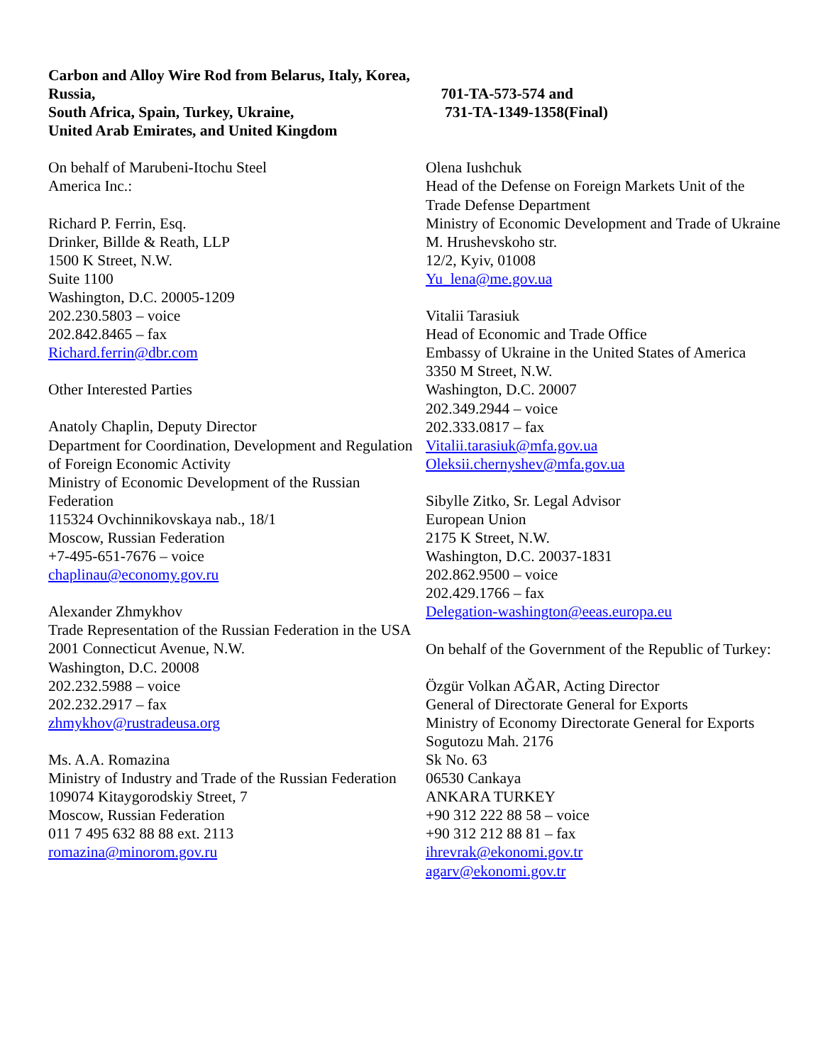Carbon and Alloy Wire Rod from Belarus, Italy, Korea, Russia,
South Africa, Spain, Turkey, Ukraine,
United Arab Emirates, and United Kingdom
701-TA-573-574 and
731-TA-1349-1358(Final)
On behalf of Marubeni-Itochu Steel
America Inc.:
Richard P. Ferrin, Esq.
Drinker, Billde & Reath, LLP
1500 K Street, N.W.
Suite 1100
Washington, D.C. 20005-1209
202.230.5803 – voice
202.842.8465 – fax
Richard.ferrin@dbr.com
Other Interested Parties
Anatoly Chaplin, Deputy Director
Department for Coordination, Development and Regulation of Foreign Economic Activity
Ministry of Economic Development of the Russian Federation
115324 Ovchinnikovskaya nab., 18/1
Moscow, Russian Federation
+7-495-651-7676 – voice
chaplinau@economy.gov.ru
Alexander Zhmykhov
Trade Representation of the Russian Federation in the USA
2001 Connecticut Avenue, N.W.
Washington, D.C. 20008
202.232.5988 – voice
202.232.2917 – fax
zhmykhov@rustradeusa.org
Ms. A.A. Romazina
Ministry of Industry and Trade of the Russian Federation
109074 Kitaygorodskiy Street, 7
Moscow, Russian Federation
011 7 495 632 88 88 ext. 2113
romazina@minorom.gov.ru
Olena Iushchuk
Head of the Defense on Foreign Markets Unit of the Trade Defense Department
Ministry of Economic Development and Trade of Ukraine
M. Hrushevskoho str.
12/2, Kyiv, 01008
Yu_lena@me.gov.ua
Vitalii Tarasiuk
Head of Economic and Trade Office
Embassy of Ukraine in the United States of America
3350 M Street, N.W.
Washington, D.C. 20007
202.349.2944 – voice
202.333.0817 – fax
Vitalii.tarasiuk@mfa.gov.ua
Oleksii.chernyshev@mfa.gov.ua
Sibylle Zitko, Sr. Legal Advisor
European Union
2175 K Street, N.W.
Washington, D.C. 20037-1831
202.862.9500 – voice
202.429.1766 – fax
Delegation-washington@eeas.europa.eu
On behalf of the Government of the Republic of Turkey:
Özgür Volkan AĞAR, Acting Director
General of Directorate General for Exports
Ministry of Economy Directorate General for Exports
Sogutozu Mah. 2176
Sk No. 63
06530 Cankaya
ANKARA TURKEY
+90 312 222 88 58 – voice
+90 312 212 88 81 – fax
ihrevrak@ekonomi.gov.tr
agarv@ekonomi.gov.tr